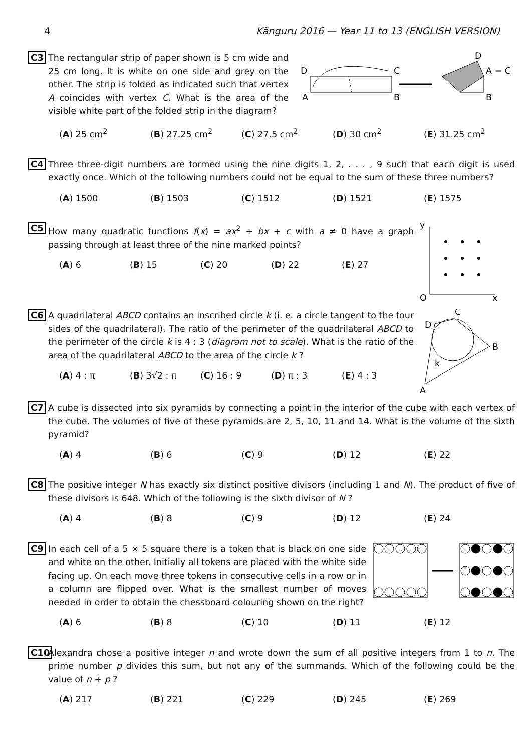4 Känguru 2016 — Year 11 to 13 (ENGLISH VERSION)
C3
D
C
A
B
D
A = C
B
The rectangular strip of paper shown is 5 cm wide and 25 cm long. It is white on one side and grey on the other. The strip is folded as indicated such that vertex A coincides with vertex C. What is the area of the visible white part of the folded strip in the diagram?
(A) 25 cm<sup>2</sup> (B) 27.25 cm<sup>2</sup> (C) 27.5 cm<sup>2</sup> (D) 30 cm<sup>2</sup> (E) 31.25 cm<sup>2</sup>
C4 Three three-digit numbers are formed using the nine digits 1, 2, . . . , 9 such that each digit is used exactly once. Which of the following numbers could not be equal to the sum of these three numbers?
(A) 1500 (B) 1503 (C) 1512 (D) 1521 (E) 1575
C5
y
O
x
How many quadratic functions f(x) = ax<sup>2</sup> + bx + c with a ≠ 0 have a graph passing through at least three of the nine marked points?
(A) 6 (B) 15 (C) 20 (D) 22 (E) 27
C6
C
D
B
k
A
A quadrilateral ABCD contains an inscribed circle k (i. e. a circle tangent to the four sides of the quadrilateral). The ratio of the perimeter of the quadrilateral ABCD to the perimeter of the circle k is 4 : 3 (diagram not to scale). What is the ratio of the area of the quadrilateral ABCD to the area of the circle k ?
(A) 4 : π (B) 3√2 : π (C) 16 : 9 (D) π : 3 (E) 4 : 3
C7 A cube is dissected into six pyramids by connecting a point in the interior of the cube with each vertex of the cube. The volumes of five of these pyramids are 2, 5, 10, 11 and 14. What is the volume of the sixth pyramid?
(A) 4 (B) 6 (C) 9 (D) 12 (E) 22
C8 The positive integer N has exactly six distinct positive divisors (including 1 and N). The product of five of these divisors is 648. Which of the following is the sixth divisor of N ?
(A) 4 (B) 8 (C) 9 (D) 12 (E) 24
C9 In each cell of a 5 × 5 square there is a token that is black on one side and white on the other. Initially all tokens are placed with the white side facing up. On each move three tokens in consecutive cells in a row or in a column are flipped over. What is the smallest number of moves needed in order to obtain the chessboard colouring shown on the right?
(A) 6 (B) 8 (C) 10 (D) 11 (E) 12
C10 Alexandra chose a positive integer n and wrote down the sum of all positive integers from 1 to n. The prime number p divides this sum, but not any of the summands. Which of the following could be the value of n + p ?
(A) 217 (B) 221 (C) 229 (D) 245 (E) 269